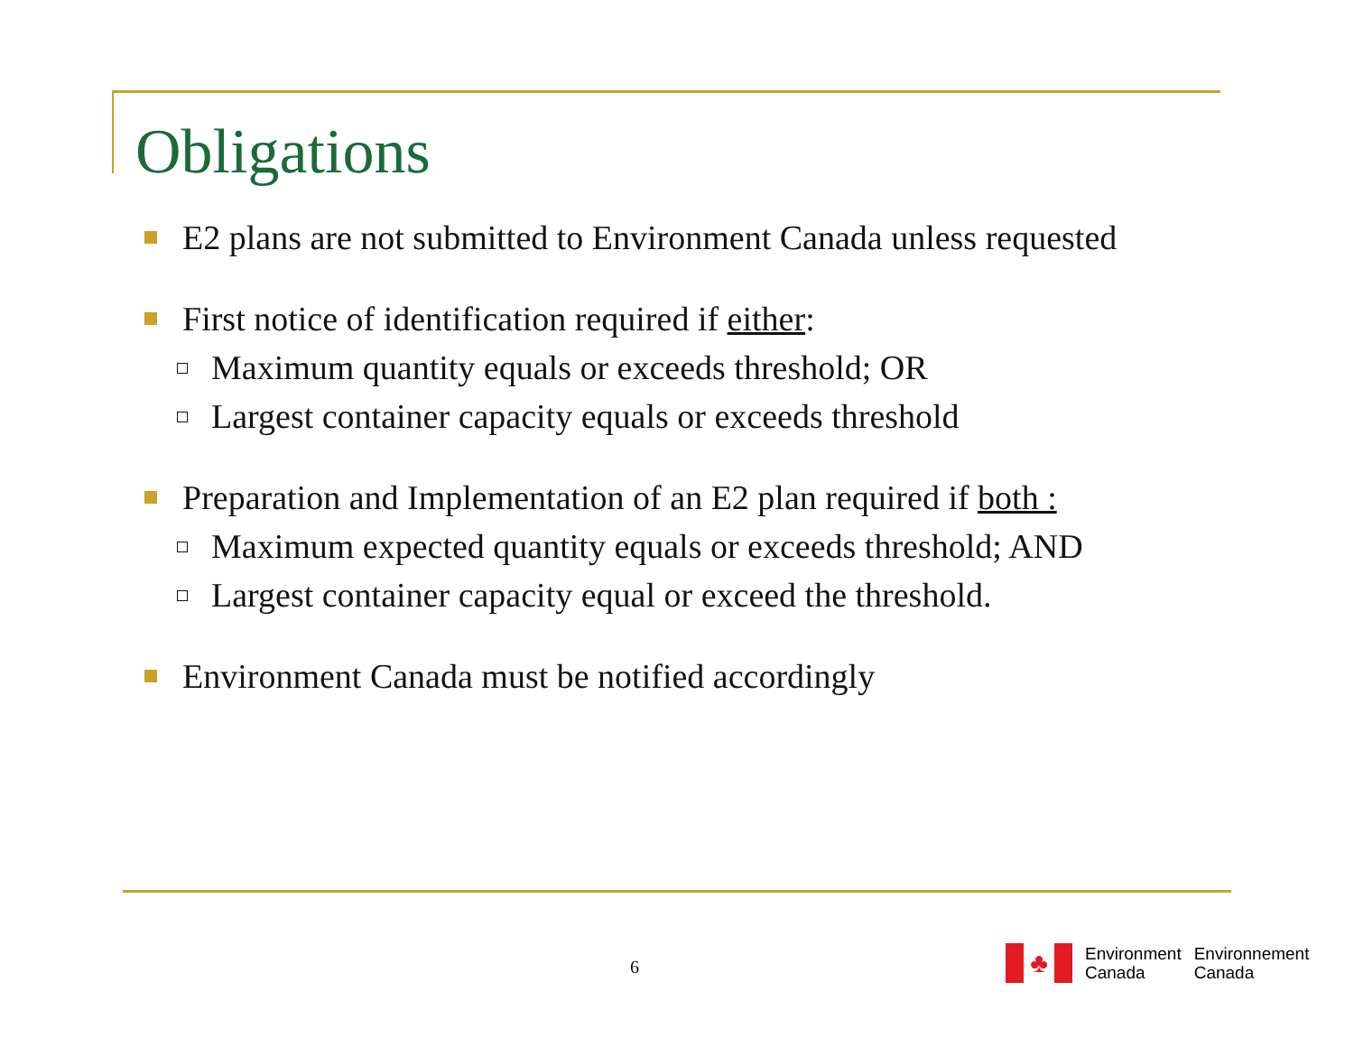Obligations
E2 plans are not submitted to Environment Canada unless requested
First notice of identification required if either:
Maximum quantity equals or exceeds threshold; OR
Largest container capacity equals or exceeds threshold
Preparation and Implementation of an E2 plan required if both :
Maximum expected quantity equals or exceeds threshold; AND
Largest container capacity equal or exceed the threshold.
Environment Canada must be notified accordingly
6
♣
Environment
Canada
Environnement
Canada